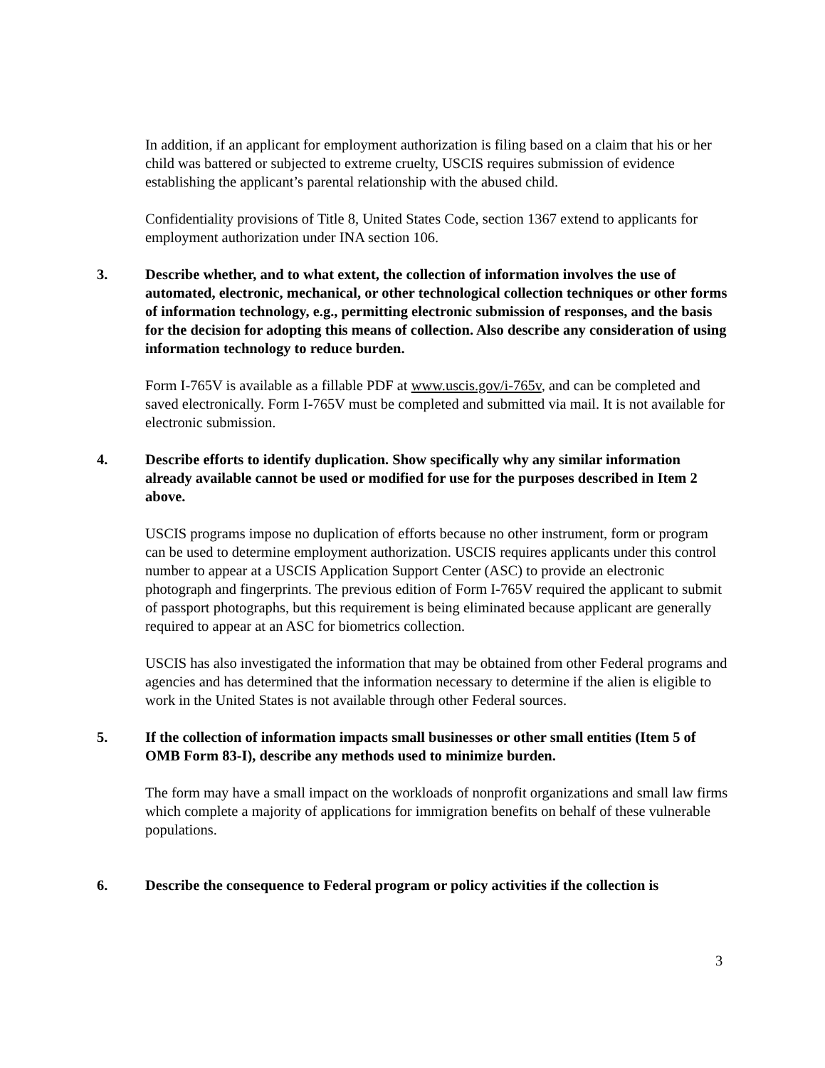In addition, if an applicant for employment authorization is filing based on a claim that his or her child was battered or subjected to extreme cruelty, USCIS requires submission of evidence establishing the applicant’s parental relationship with the abused child.
Confidentiality provisions of Title 8, United States Code, section 1367 extend to applicants for employment authorization under INA section 106.
3. Describe whether, and to what extent, the collection of information involves the use of automated, electronic, mechanical, or other technological collection techniques or other forms of information technology, e.g., permitting electronic submission of responses, and the basis for the decision for adopting this means of collection. Also describe any consideration of using information technology to reduce burden.
Form I-765V is available as a fillable PDF at www.uscis.gov/i-765v, and can be completed and saved electronically. Form I-765V must be completed and submitted via mail. It is not available for electronic submission.
4. Describe efforts to identify duplication. Show specifically why any similar information already available cannot be used or modified for use for the purposes described in Item 2 above.
USCIS programs impose no duplication of efforts because no other instrument, form or program can be used to determine employment authorization. USCIS requires applicants under this control number to appear at a USCIS Application Support Center (ASC) to provide an electronic photograph and fingerprints. The previous edition of Form I-765V required the applicant to submit of passport photographs, but this requirement is being eliminated because applicant are generally required to appear at an ASC for biometrics collection.
USCIS has also investigated the information that may be obtained from other Federal programs and agencies and has determined that the information necessary to determine if the alien is eligible to work in the United States is not available through other Federal sources.
5. If the collection of information impacts small businesses or other small entities (Item 5 of OMB Form 83-I), describe any methods used to minimize burden.
The form may have a small impact on the workloads of nonprofit organizations and small law firms which complete a majority of applications for immigration benefits on behalf of these vulnerable populations.
6. Describe the consequence to Federal program or policy activities if the collection is
3